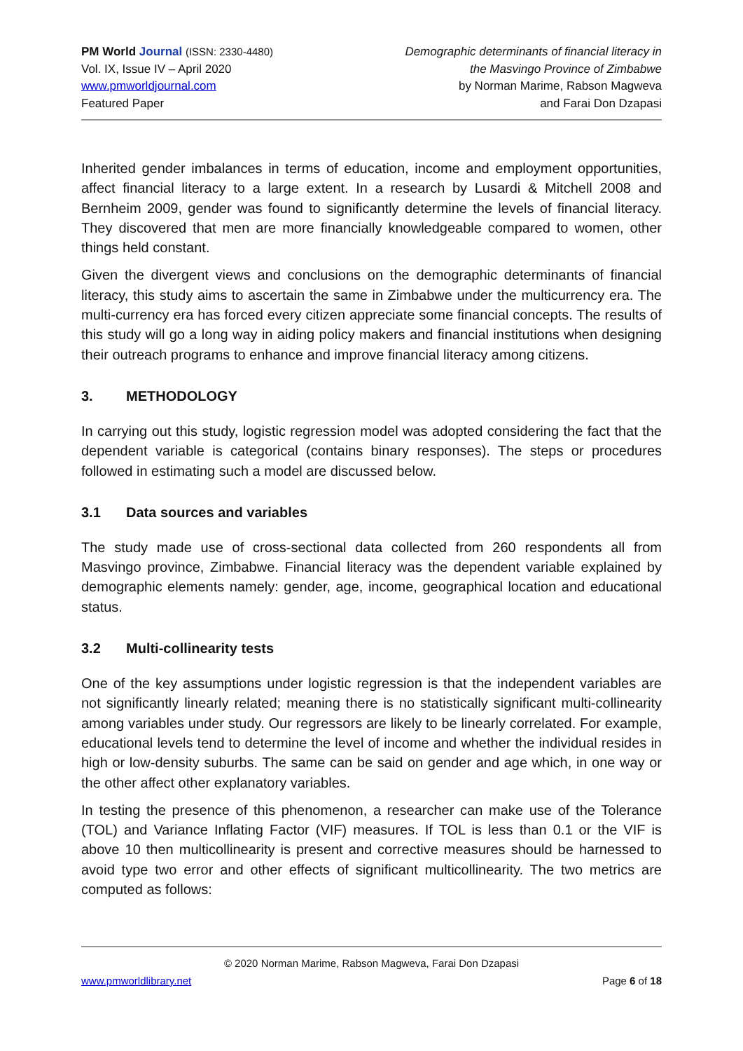PM World Journal (ISSN: 2330-4480)
Vol. IX, Issue IV – April 2020
www.pmworldjournal.com
Featured Paper
Demographic determinants of financial literacy in
the Masvingo Province of Zimbabwe
by Norman Marime, Rabson Magweva
and Farai Don Dzapasi
Inherited gender imbalances in terms of education, income and employment opportunities, affect financial literacy to a large extent. In a research by Lusardi & Mitchell 2008 and Bernheim 2009, gender was found to significantly determine the levels of financial literacy. They discovered that men are more financially knowledgeable compared to women, other things held constant.
Given the divergent views and conclusions on the demographic determinants of financial literacy, this study aims to ascertain the same in Zimbabwe under the multicurrency era. The multi-currency era has forced every citizen appreciate some financial concepts. The results of this study will go a long way in aiding policy makers and financial institutions when designing their outreach programs to enhance and improve financial literacy among citizens.
3. METHODOLOGY
In carrying out this study, logistic regression model was adopted considering the fact that the dependent variable is categorical (contains binary responses). The steps or procedures followed in estimating such a model are discussed below.
3.1 Data sources and variables
The study made use of cross-sectional data collected from 260 respondents all from Masvingo province, Zimbabwe. Financial literacy was the dependent variable explained by demographic elements namely: gender, age, income, geographical location and educational status.
3.2 Multi-collinearity tests
One of the key assumptions under logistic regression is that the independent variables are not significantly linearly related; meaning there is no statistically significant multi-collinearity among variables under study. Our regressors are likely to be linearly correlated. For example, educational levels tend to determine the level of income and whether the individual resides in high or low-density suburbs. The same can be said on gender and age which, in one way or the other affect other explanatory variables.
In testing the presence of this phenomenon, a researcher can make use of the Tolerance (TOL) and Variance Inflating Factor (VIF) measures. If TOL is less than 0.1 or the VIF is above 10 then multicollinearity is present and corrective measures should be harnessed to avoid type two error and other effects of significant multicollinearity. The two metrics are computed as follows:
© 2020 Norman Marime, Rabson Magweva, Farai Don Dzapasi
www.pmworldlibrary.net Page 6 of 18